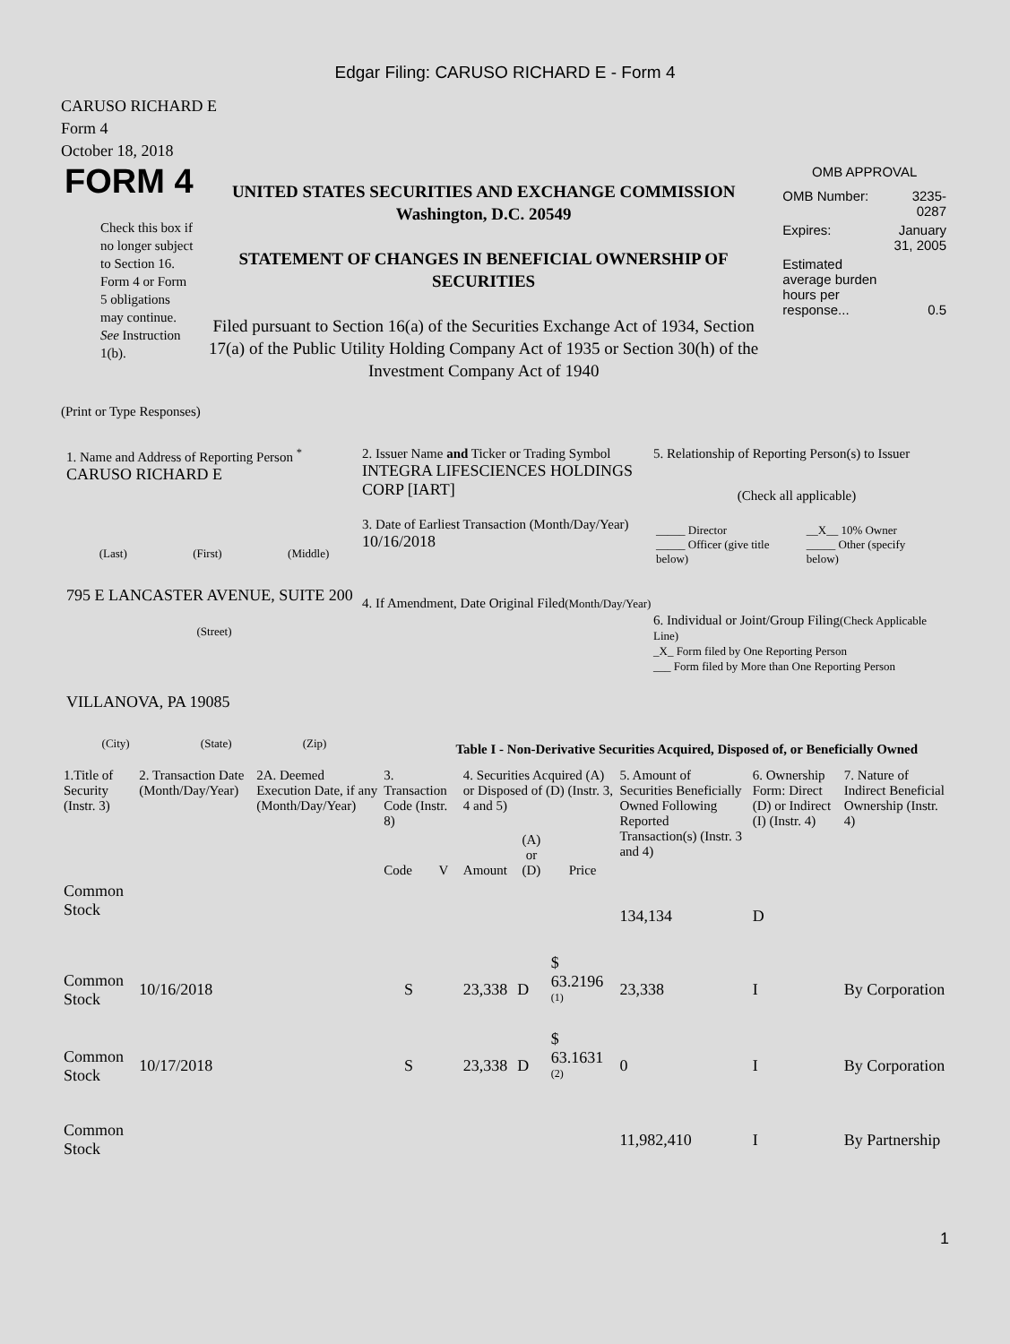Edgar Filing: CARUSO RICHARD E - Form 4
CARUSO RICHARD E
Form 4
October 18, 2018
FORM 4
Check this box if no longer subject to Section 16. Form 4 or Form 5 obligations may continue. See Instruction 1(b).
UNITED STATES SECURITIES AND EXCHANGE COMMISSION
Washington, D.C. 20549
STATEMENT OF CHANGES IN BENEFICIAL OWNERSHIP OF SECURITIES
Filed pursuant to Section 16(a) of the Securities Exchange Act of 1934, Section 17(a) of the Public Utility Holding Company Act of 1935 or Section 30(h) of the Investment Company Act of 1940
OMB APPROVAL
| OMB Number: | 3235-0287 |
| Expires: | January 31, 2005 |
| Estimated average burden hours per response... | 0.5 |
(Print or Type Responses)
1. Name and Address of Reporting Person <sup>*</sup>
CARUSO RICHARD E
(Last) (First) (Middle)
795 E LANCASTER AVENUE, SUITE 200
(Street)
VILLANOVA, PA 19085
(City) (State) (Zip)
2. Issuer Name and Ticker or Trading Symbol
INTEGRA LIFESCIENCES HOLDINGS CORP [IART]
3. Date of Earliest Transaction (Month/Day/Year)
10/16/2018
4. If Amendment, Date Original Filed(Month/Day/Year)
5. Relationship of Reporting Person(s) to Issuer
(Check all applicable)
| _____ Director _____ Officer (give title below) | __X__ 10% Owner _____ Other (specify below) |
6. Individual or Joint/Group Filing(Check Applicable Line)
_X_ Form filed by One Reporting Person
___ Form filed by More than One Reporting Person
Table I - Non-Derivative Securities Acquired, Disposed of, or Beneficially Owned
| 1.Title of Security (Instr. 3) | 2. Transaction Date (Month/Day/Year) | 2A. Deemed Execution Date, if any (Month/Day/Year) | 3. Transaction Code (Instr. 8) | | 4. Securities Acquired (A) or Disposed of (D) (Instr. 3, 4 and 5) | | | 5. Amount of Securities Beneficially Owned Following Reported Transaction(s) (Instr. 3 and 4) | 6. Ownership Form: Direct (D) or Indirect (I) (Instr. 4) | 7. Nature of Indirect Beneficial Ownership (Instr. 4) |
| --- | --- | --- | --- | --- | --- | --- | --- | --- | --- | --- |
| | | | Code | V | Amount | (A) or (D) | Price | | | |
| Common Stock | | | | | | | | 134,134 | D | |
| Common Stock | 10/16/2018 | | S | | 23,338 | D | $ 63.2196 <sup>(1)</sup> | 23,338 | I | By Corporation |
| Common Stock | 10/17/2018 | | S | | 23,338 | D | $ 63.1631 <sup>(2)</sup> | 0 | I | By Corporation |
| Common Stock | | | | | | | | 11,982,410 | I | By Partnership |
1